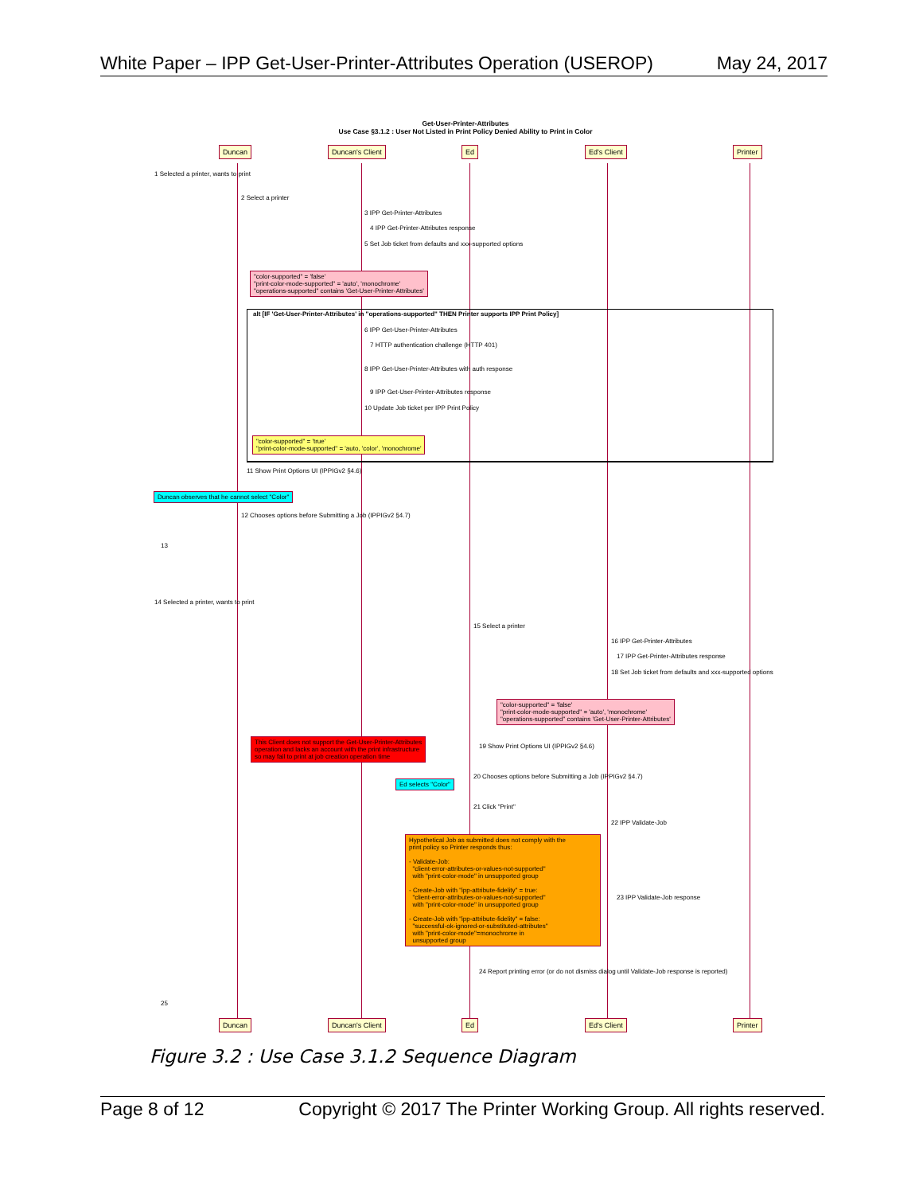White Paper – IPP Get-User-Printer-Attributes Operation (USEROP) May 24, 2017
Get-User-Printer-Attributes
Use Case §3.1.2 : User Not Listed in Print Policy Denied Ability to Print in Color
Duncan Duncan's Client Ed Ed's Client Printer
1 Selected a printer, wants to print
2 Select a printer
3 IPP Get-Printer-Attributes
4 IPP Get-Printer-Attributes response
5 Set Job ticket from defaults and xxx-supported options
"color-supported" = 'false' "print-color-mode-supported" = 'auto', 'monochrome' "operations-supported" contains 'Get-User-Printer-Attributes'
alt [IF 'Get-User-Printer-Attributes' in "operations-supported" THEN Printer supports IPP Print Policy]
6 IPP Get-User-Printer-Attributes
7 HTTP authentication challenge (HTTP 401)
8 IPP Get-User-Printer-Attributes with auth response
9 IPP Get-User-Printer-Attributes response
10 Update Job ticket per IPP Print Policy
"color-supported" = 'true' "print-color-mode-supported" = 'auto, 'color', 'monochrome'
11 Show Print Options UI (IPPIGv2 §4.6)
Duncan observes that he cannot select "Color"
12 Chooses options before Submitting a Job (IPPIGv2 §4.7)
13
14 Selected a printer, wants to print
15 Select a printer
16 IPP Get-Printer-Attributes
17 IPP Get-Printer-Attributes response
18 Set Job ticket from defaults and xxx-supported options
"color-supported" = 'false' "print-color-mode-supported" = 'auto', 'monochrome' "operations-supported" contains 'Get-User-Printer-Attributes'
This Client does not support the Get-User-Printer-Attributes operation and lacks an account with the print infrastructure so may fail to print at job creation operation time
19 Show Print Options UI (IPPIGv2 §4.6)
Ed selects "Color"
20 Chooses options before Submitting a Job (IPPIGv2 §4.7)
21 Click "Print"
22 IPP Validate-Job
Hypothetical Job as submitted does not comply with the print policy so Printer responds thus: - Validate-Job: "client-error-attributes-or-values-not-supported" with "print-color-mode" in unsupported group - Create-Job with "ipp-attribute-fidelity" = true: "client-error-attributes-or-values-not-supported" with "print-color-mode" in unsupported group - Create-Job with "ipp-attribute-fidelity" = false: "successful-ok-ignored-or-substituted-attributes" with "print-color-mode"=monochrome in unsupported group
23 IPP Validate-Job response
24 Report printing error (or do not dismiss dialog until Validate-Job response is reported)
25
Duncan Duncan's Client Ed Ed's Client Printer
Figure 3.2 : Use Case 3.1.2 Sequence Diagram
Page 8 of 12 Copyright © 2017 The Printer Working Group. All rights reserved.